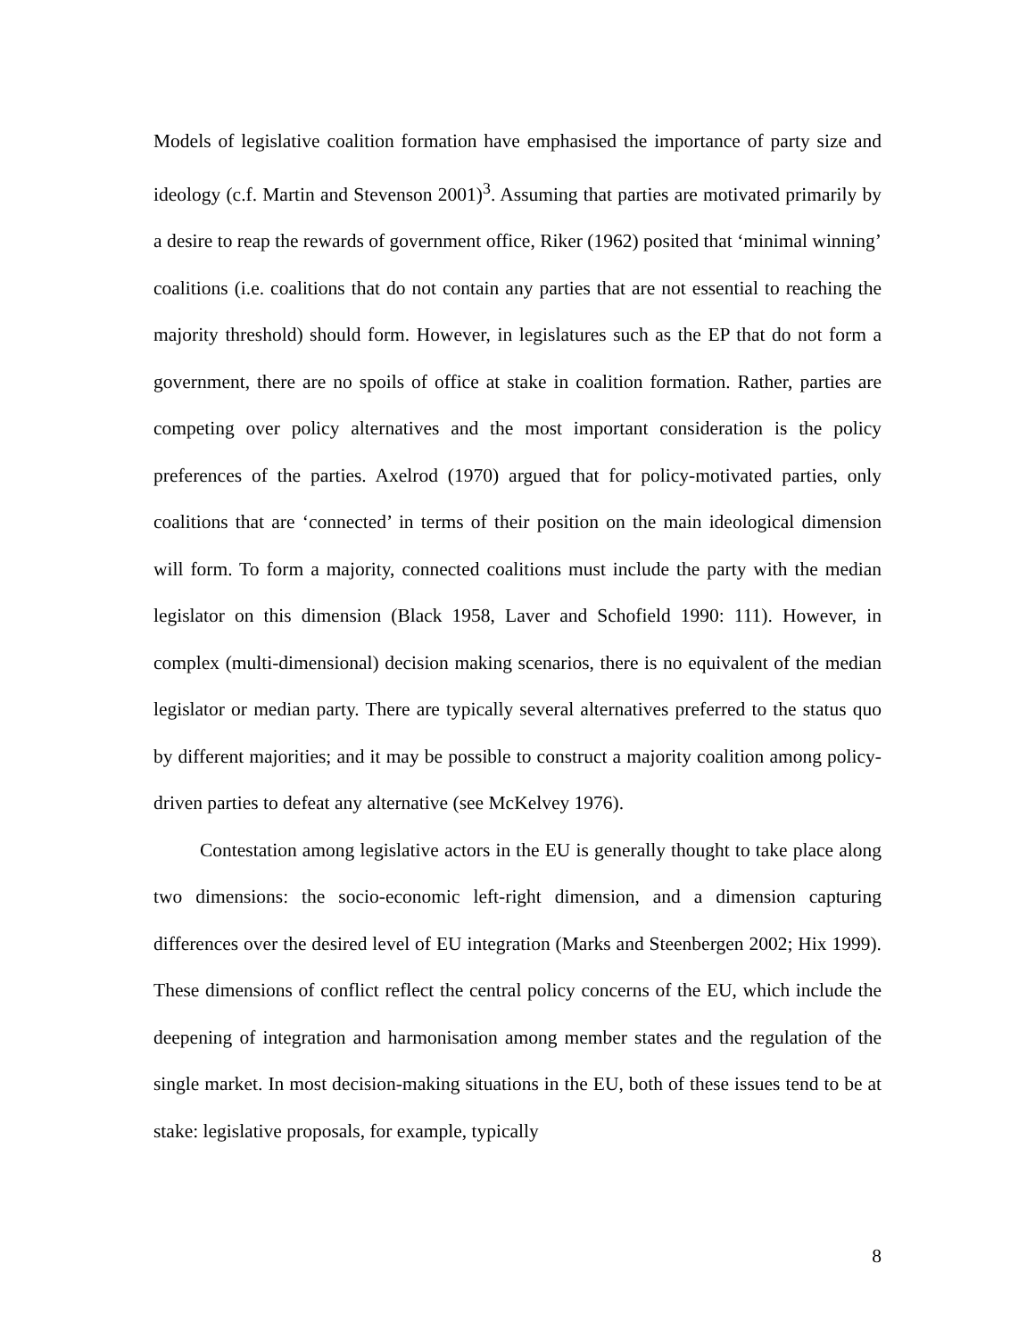Models of legislative coalition formation have emphasised the importance of party size and ideology (c.f. Martin and Stevenson 2001)<sup>3</sup>. Assuming that parties are motivated primarily by a desire to reap the rewards of government office, Riker (1962) posited that ‘minimal winning’ coalitions (i.e. coalitions that do not contain any parties that are not essential to reaching the majority threshold) should form. However, in legislatures such as the EP that do not form a government, there are no spoils of office at stake in coalition formation. Rather, parties are competing over policy alternatives and the most important consideration is the policy preferences of the parties. Axelrod (1970) argued that for policy-motivated parties, only coalitions that are ‘connected’ in terms of their position on the main ideological dimension will form. To form a majority, connected coalitions must include the party with the median legislator on this dimension (Black 1958, Laver and Schofield 1990: 111). However, in complex (multi-dimensional) decision making scenarios, there is no equivalent of the median legislator or median party. There are typically several alternatives preferred to the status quo by different majorities; and it may be possible to construct a majority coalition among policy-driven parties to defeat any alternative (see McKelvey 1976).
Contestation among legislative actors in the EU is generally thought to take place along two dimensions: the socio-economic left-right dimension, and a dimension capturing differences over the desired level of EU integration (Marks and Steenbergen 2002; Hix 1999). These dimensions of conflict reflect the central policy concerns of the EU, which include the deepening of integration and harmonisation among member states and the regulation of the single market. In most decision-making situations in the EU, both of these issues tend to be at stake: legislative proposals, for example, typically
8